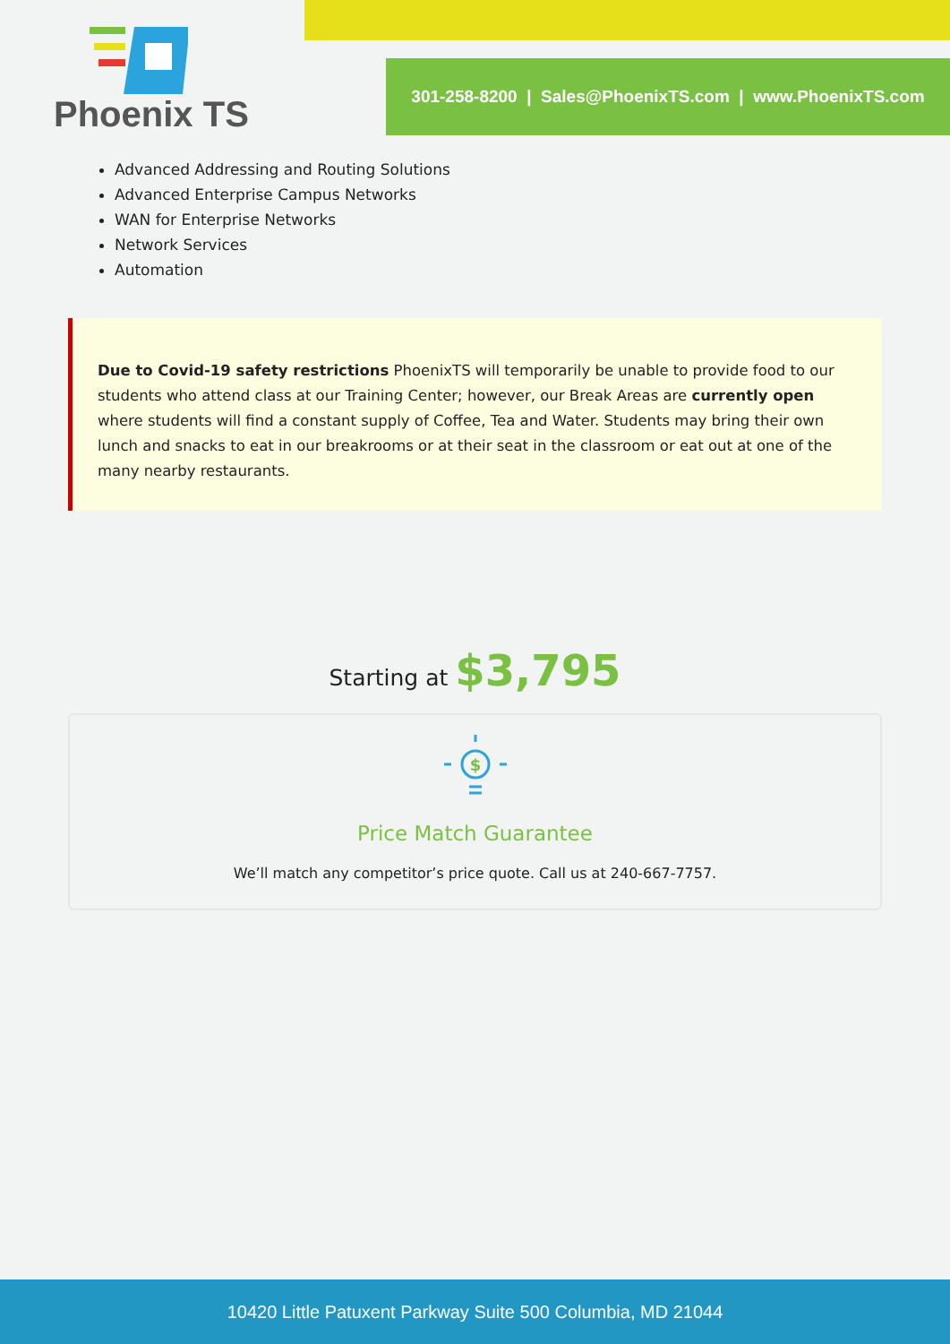Phoenix TS
301-258-8200 | Sales@PhoenixTS.com | www.PhoenixTS.com
Advanced Addressing and Routing Solutions
Advanced Enterprise Campus Networks
WAN for Enterprise Networks
Network Services
Automation
Due to Covid-19 safety restrictions PhoenixTS will temporarily be unable to provide food to our students who attend class at our Training Center; however, our Break Areas are currently open where students will find a constant supply of Coffee, Tea and Water. Students may bring their own lunch and snacks to eat in our breakrooms or at their seat in the classroom or eat out at one of the many nearby restaurants.
Starting at $3,795
$
Price Match Guarantee
We’ll match any competitor’s price quote. Call us at 240-667-7757.
10420 Little Patuxent Parkway Suite 500 Columbia, MD 21044